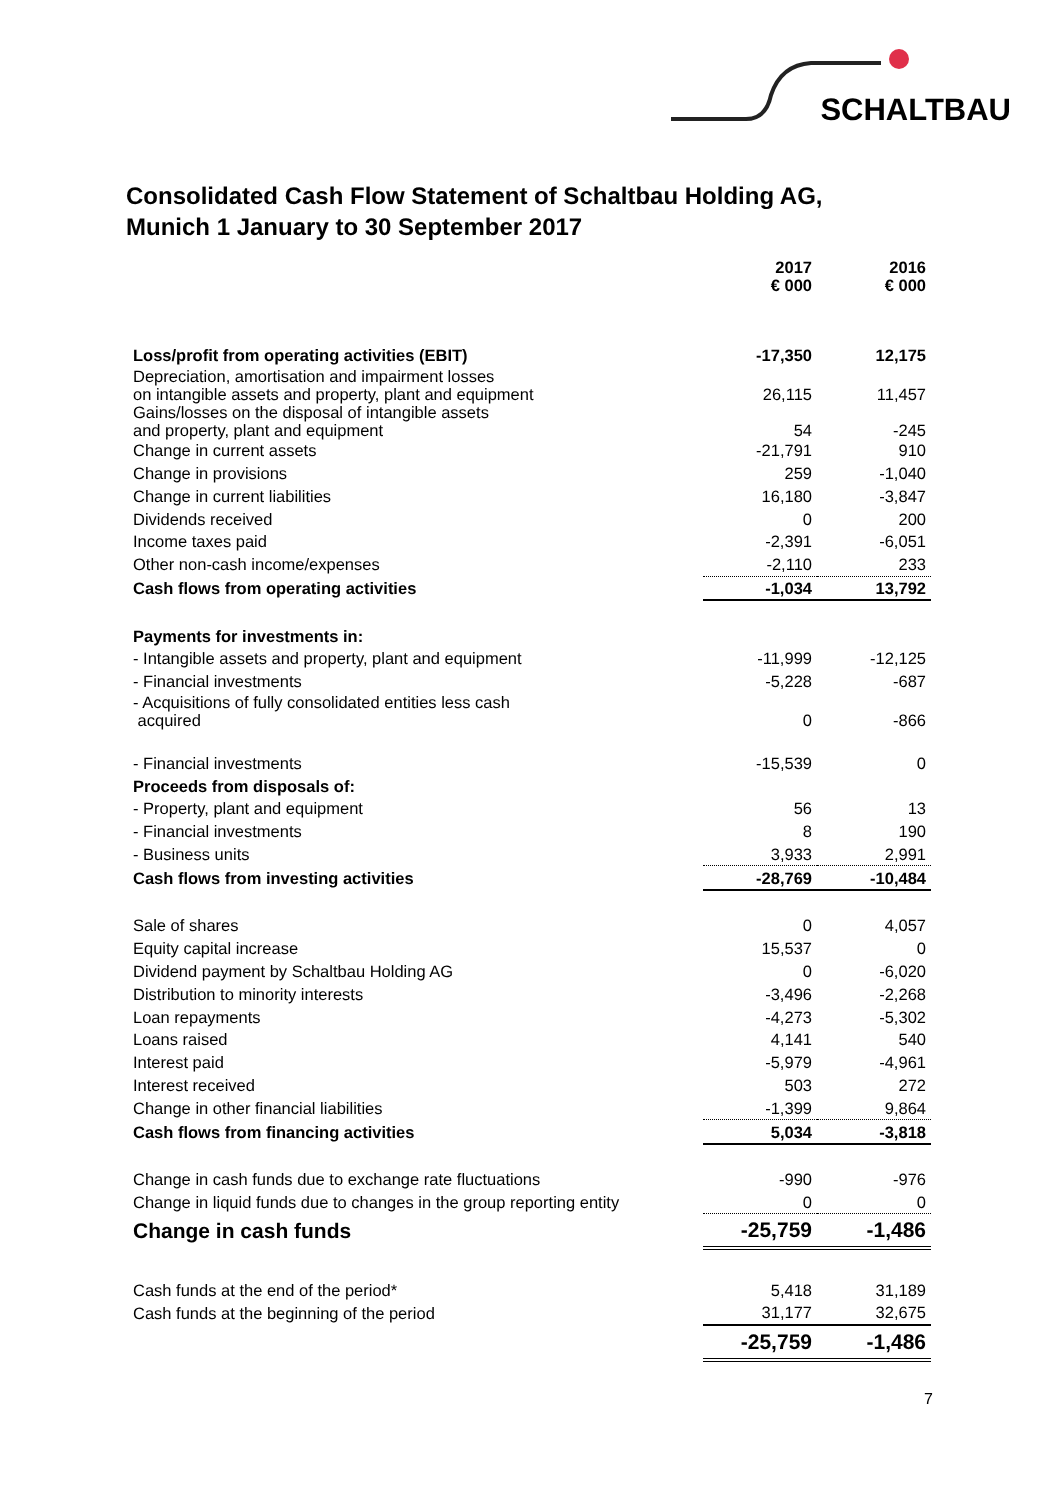SCHALTBAU
Consolidated Cash Flow Statement of Schaltbau Holding AG,
Munich 1 January to 30 September 2017
| | 2017 € 000 | 2016 € 000 |
| Loss/profit from operating activities (EBIT) | -17,350 | 12,175 |
| Depreciation, amortisation and impairment losses on intangible assets and property, plant and equipment | 26,115 | 11,457 |
| Gains/losses on the disposal of intangible assets and property, plant and equipment | 54 | -245 |
| Change in current assets | -21,791 | 910 |
| Change in provisions | 259 | -1,040 |
| Change in current liabilities | 16,180 | -3,847 |
| Dividends received | 0 | 200 |
| Income taxes paid | -2,391 | -6,051 |
| Other non-cash income/expenses | -2,110 | 233 |
| Cash flows from operating activities | -1,034 | 13,792 |
| Payments for investments in: | | |
| - Intangible assets and property, plant and equipment | -11,999 | -12,125 |
| - Financial investments | -5,228 | -687 |
| - Acquisitions of fully consolidated entities less cash acquired | 0 | -866 |
| - Financial investments | -15,539 | 0 |
| Proceeds from disposals of: | | |
| - Property, plant and equipment | 56 | 13 |
| - Financial investments | 8 | 190 |
| - Business units | 3,933 | 2,991 |
| Cash flows from investing activities | -28,769 | -10,484 |
| Sale of shares | 0 | 4,057 |
| Equity capital increase | 15,537 | 0 |
| Dividend payment by Schaltbau Holding AG | 0 | -6,020 |
| Distribution to minority interests | -3,496 | -2,268 |
| Loan repayments | -4,273 | -5,302 |
| Loans raised | 4,141 | 540 |
| Interest paid | -5,979 | -4,961 |
| Interest received | 503 | 272 |
| Change in other financial liabilities | -1,399 | 9,864 |
| Cash flows from financing activities | 5,034 | -3,818 |
| Change in cash funds due to exchange rate fluctuations | -990 | -976 |
| Change in liquid funds due to changes in the group reporting entity | 0 | 0 |
| Change in cash funds | -25,759 | -1,486 |
| Cash funds at the end of the period* | 5,418 | 31,189 |
| Cash funds at the beginning of the period | 31,177 | 32,675 |
| | -25,759 | -1,486 |
7